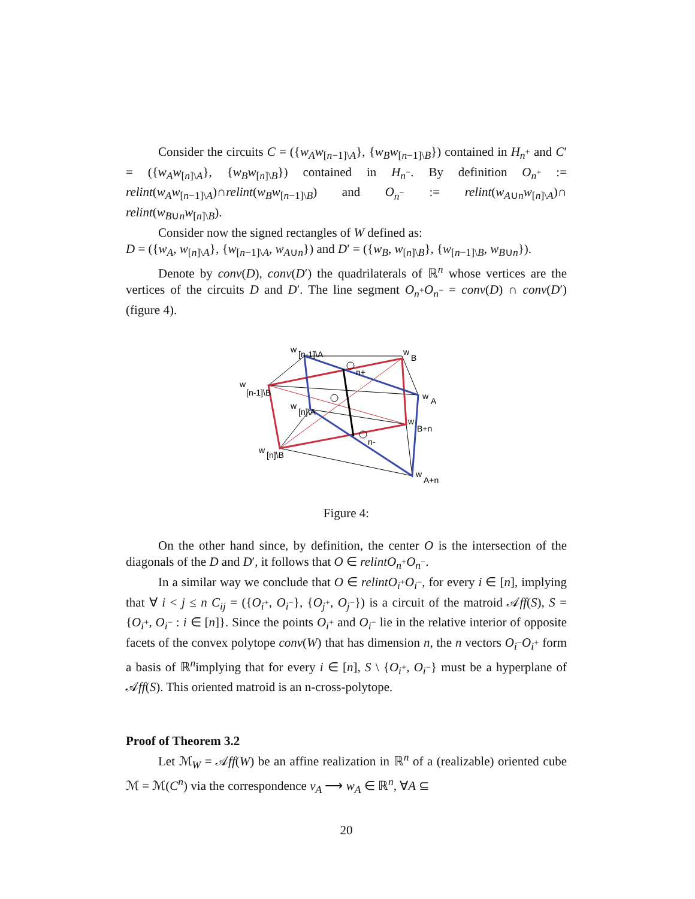Consider the circuits C = ({w<sub>A</sub>w<sub>[n−1]\A</sub>}, {w<sub>B</sub>w<sub>[n−1]\B</sub>}) contained in H<sub>n<sup>+</sup></sub> and C′ = ({w<sub>A</sub>w<sub>[n]\A</sub>}, {w<sub>B</sub>w<sub>[n]\B</sub>}) contained in H<sub>n<sup>−</sup></sub>. By definition O<sub>n<sup>+</sup></sub> := relint(w<sub>A</sub>w<sub>[n−1]\A</sub>)∩relint(w<sub>B</sub>w<sub>[n−1]\B</sub>) and O<sub>n<sup>−</sup></sub> := relint(w<sub>A∪n</sub>w<sub>[n]\A</sub>)∩ relint(w<sub>B∪n</sub>w<sub>[n]\B</sub>).
Consider now the signed rectangles of W defined as:
D = ({w<sub>A</sub>, w<sub>[n]\A</sub>}, {w<sub>[n−1]\A</sub>, w<sub>A∪n</sub>}) and D′ = ({w<sub>B</sub>, w<sub>[n]\B</sub>}, {w<sub>[n−1]\B</sub>, w<sub>B∪n</sub>}).
Denote by conv(D), conv(D′) the quadrilaterals of ℝ<sup>n</sup> whose vertices are the vertices of the circuits D and D′. The line segment O<sub>n<sup>+</sup></sub>O<sub>n<sup>−</sup></sub> = conv(D) ∩ conv(D′) (figure 4).
w
[n-1]\A
w
B
n+
w
[n-1]\B
w
A
w
[n]\A
w
B+n
n-
w
[n]\B
w
A+n
Figure 4:
On the other hand since, by definition, the center O is the intersection of the diagonals of the D and D′, it follows that O ∈ relintO<sub>n<sup>+</sup></sub>O<sub>n<sup>−</sup></sub>.
In a similar way we conclude that O ∈ relintO<sub>i<sup>+</sup></sub>O<sub>i<sup>−</sup></sub>, for every i ∈ [n], implying that ∀ i < j ≤ n C<sub>ij</sub> = ({O<sub>i<sup>+</sup></sub>, O<sub>i<sup>−</sup></sub>}, {O<sub>j<sup>+</sup></sub>, O<sub>j<sup>−</sup></sub>}) is a circuit of the matroid 𝒜ff(S), S = {O<sub>i<sup>+</sup></sub>, O<sub>i<sup>−</sup></sub> : i ∈ [n]}. Since the points O<sub>i<sup>+</sup></sub> and O<sub>i<sup>−</sup></sub> lie in the relative interior of opposite facets of the convex polytope conv(W) that has dimension n, the n vectors O<sub>i<sup>−</sup></sub>O<sub>i<sup>+</sup></sub> form a basis of ℝ<sup>n</sup>implying that for every i ∈ [n], S \ {O<sub>i<sup>+</sup></sub>, O<sub>i<sup>−</sup></sub>} must be a hyperplane of 𝒜ff(S). This oriented matroid is an n-cross-polytope.
Proof of Theorem 3.2
Let ℳ<sub>W</sub> = 𝒜ff(W) be an affine realization in ℝ<sup>n</sup> of a (realizable) oriented cube ℳ = ℳ(C<sup>n</sup>) via the correspondence v<sub>A</sub> ⟶ w<sub>A</sub> ∈ ℝ<sup>n</sup>, ∀A ⊆
20